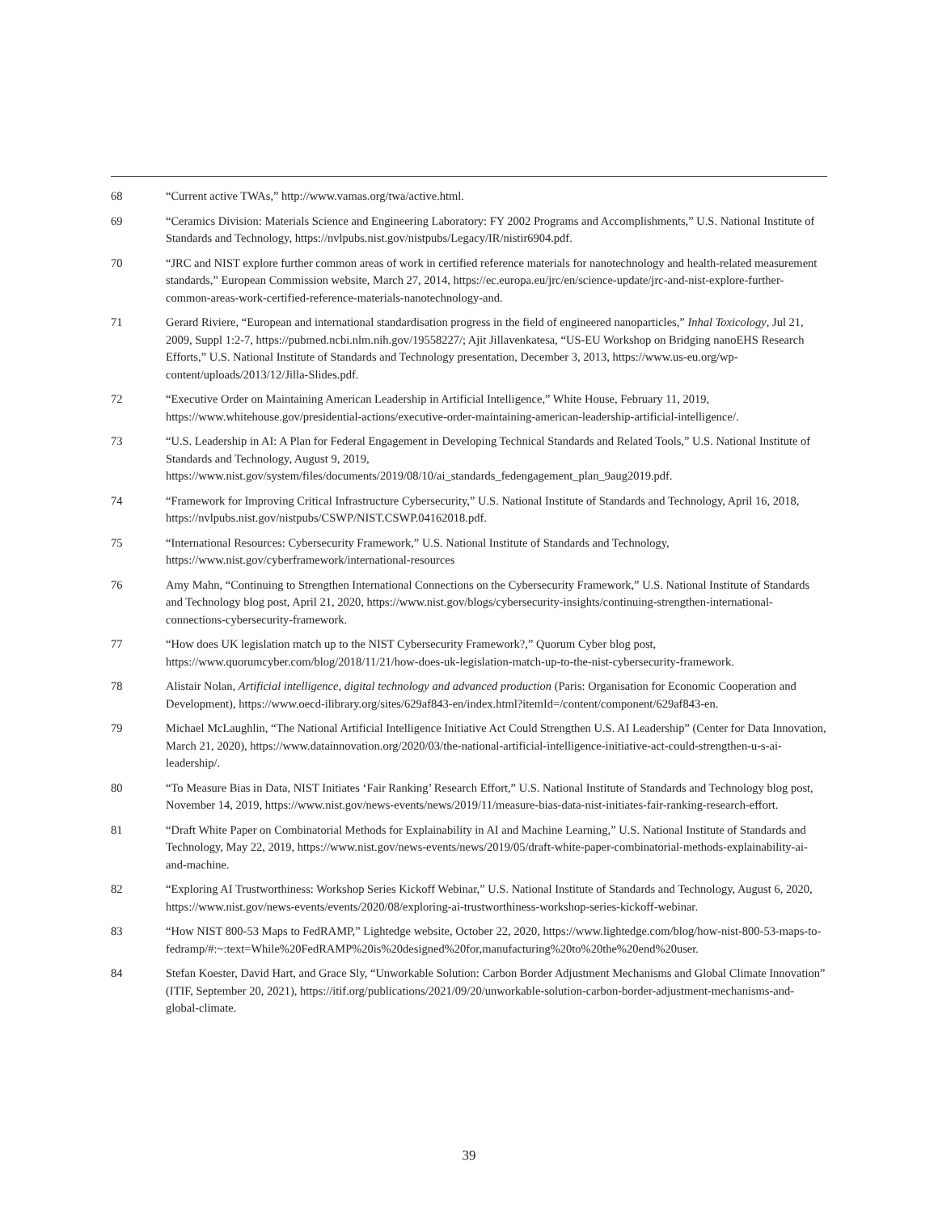68 “Current active TWAs,” http://www.vamas.org/twa/active.html.
69 “Ceramics Division: Materials Science and Engineering Laboratory: FY 2002 Programs and Accomplishments,” U.S. National Institute of Standards and Technology, https://nvlpubs.nist.gov/nistpubs/Legacy/IR/nistir6904.pdf.
70 “JRC and NIST explore further common areas of work in certified reference materials for nanotechnology and health-related measurement standards,” European Commission website, March 27, 2014, https://ec.europa.eu/jrc/en/science-update/jrc-and-nist-explore-further-common-areas-work-certified-reference-materials-nanotechnology-and.
71 Gerard Riviere, “European and international standardisation progress in the field of engineered nanoparticles,” Inhal Toxicology, Jul 21, 2009, Suppl 1:2-7, https://pubmed.ncbi.nlm.nih.gov/19558227/; Ajit Jillavenkatesa, “US-EU Workshop on Bridging nanoEHS Research Efforts,” U.S. National Institute of Standards and Technology presentation, December 3, 2013, https://www.us-eu.org/wp-content/uploads/2013/12/Jilla-Slides.pdf.
72 “Executive Order on Maintaining American Leadership in Artificial Intelligence,” White House, February 11, 2019, https://www.whitehouse.gov/presidential-actions/executive-order-maintaining-american-leadership-artificial-intelligence/.
73 “U.S. Leadership in AI: A Plan for Federal Engagement in Developing Technical Standards and Related Tools,” U.S. National Institute of Standards and Technology, August 9, 2019, https://www.nist.gov/system/files/documents/2019/08/10/ai_standards_fedengagement_plan_9aug2019.pdf.
74 “Framework for Improving Critical Infrastructure Cybersecurity,” U.S. National Institute of Standards and Technology, April 16, 2018, https://nvlpubs.nist.gov/nistpubs/CSWP/NIST.CSWP.04162018.pdf.
75 “International Resources: Cybersecurity Framework,” U.S. National Institute of Standards and Technology, https://www.nist.gov/cyberframework/international-resources
76 Amy Mahn, “Continuing to Strengthen International Connections on the Cybersecurity Framework,” U.S. National Institute of Standards and Technology blog post, April 21, 2020, https://www.nist.gov/blogs/cybersecurity-insights/continuing-strengthen-international-connections-cybersecurity-framework.
77 “How does UK legislation match up to the NIST Cybersecurity Framework?,” Quorum Cyber blog post, https://www.quorumcyber.com/blog/2018/11/21/how-does-uk-legislation-match-up-to-the-nist-cybersecurity-framework.
78 Alistair Nolan, Artificial intelligence, digital technology and advanced production (Paris: Organisation for Economic Cooperation and Development), https://www.oecd-ilibrary.org/sites/629af843-en/index.html?itemId=/content/component/629af843-en.
79 Michael McLaughlin, “The National Artificial Intelligence Initiative Act Could Strengthen U.S. AI Leadership” (Center for Data Innovation, March 21, 2020), https://www.datainnovation.org/2020/03/the-national-artificial-intelligence-initiative-act-could-strengthen-u-s-ai-leadership/.
80 “To Measure Bias in Data, NIST Initiates ‘Fair Ranking’ Research Effort,” U.S. National Institute of Standards and Technology blog post, November 14, 2019, https://www.nist.gov/news-events/news/2019/11/measure-bias-data-nist-initiates-fair-ranking-research-effort.
81 “Draft White Paper on Combinatorial Methods for Explainability in AI and Machine Learning,” U.S. National Institute of Standards and Technology, May 22, 2019, https://www.nist.gov/news-events/news/2019/05/draft-white-paper-combinatorial-methods-explainability-ai-and-machine.
82 “Exploring AI Trustworthiness: Workshop Series Kickoff Webinar,” U.S. National Institute of Standards and Technology, August 6, 2020, https://www.nist.gov/news-events/events/2020/08/exploring-ai-trustworthiness-workshop-series-kickoff-webinar.
83 “How NIST 800-53 Maps to FedRAMP,” Lightedge website, October 22, 2020, https://www.lightedge.com/blog/how-nist-800-53-maps-to-fedramp/#:~:text=While%20FedRAMP%20is%20designed%20for,manufacturing%20to%20the%20end%20user.
84 Stefan Koester, David Hart, and Grace Sly, “Unworkable Solution: Carbon Border Adjustment Mechanisms and Global Climate Innovation” (ITIF, September 20, 2021), https://itif.org/publications/2021/09/20/unworkable-solution-carbon-border-adjustment-mechanisms-and-global-climate.
39